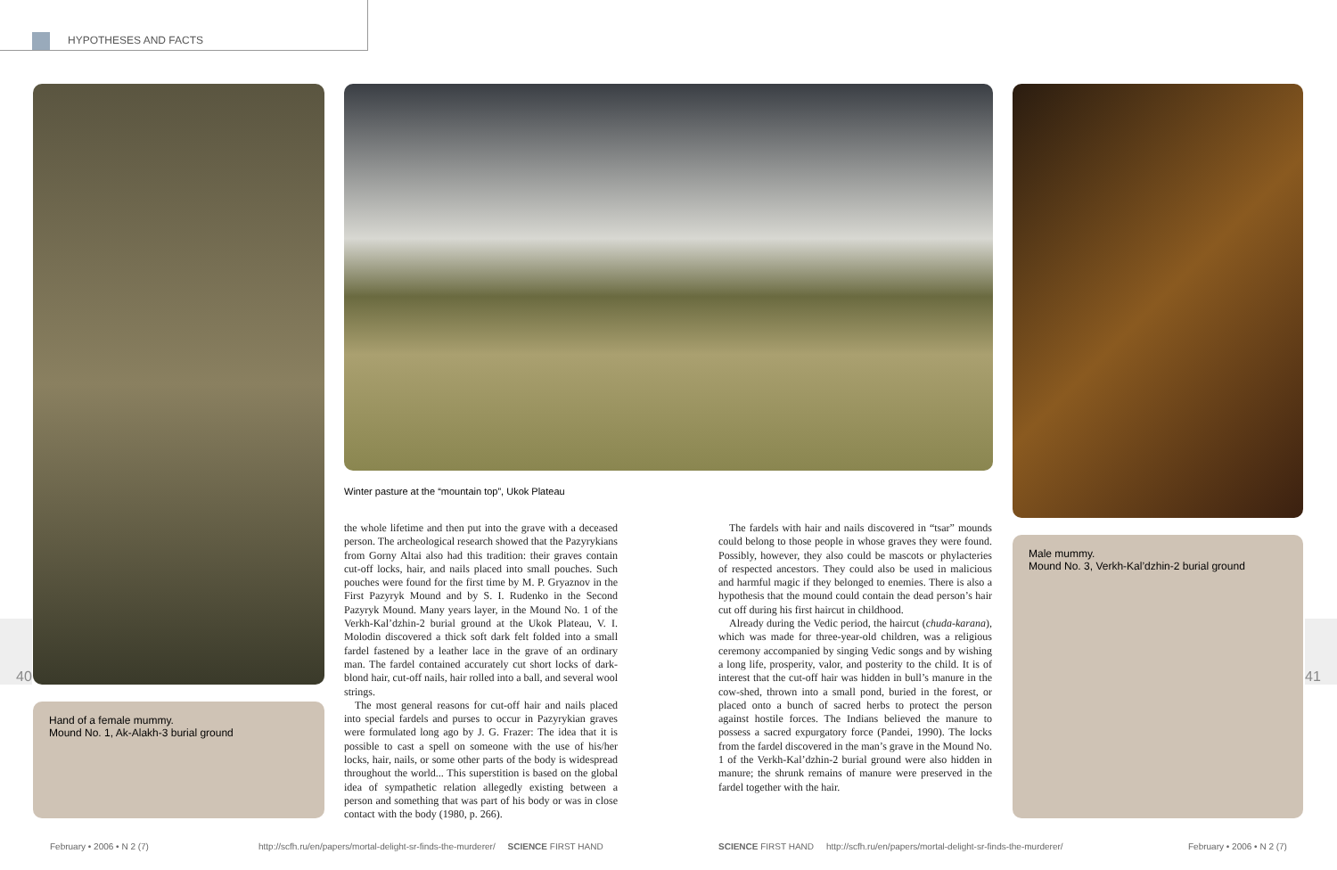HYPOTHESES AND FACTS
Winter pasture at the “mountain top”, Ukok Plateau
Hand of a female mummy.
Mound No. 1, Ak-Alakh-3 burial ground
Male mummy.
Mound No. 3, Verkh-Kal’dzhin-2 burial ground
40 41
the whole lifetime and then put into the grave with a deceased person. The archeological research showed that the Pazyrykians from Gorny Altai also had this tradition: their graves contain cut-off locks, hair, and nails placed into small pouches. Such pouches were found for the first time by M. P. Gryaznov in the First Pazyryk Mound and by S. I. Rudenko in the Second Pazyryk Mound. Many years layer, in the Mound No. 1 of the Verkh-Kal’dzhin-2 burial ground at the Ukok Plateau, V. I. Molodin discovered a thick soft dark felt folded into a small fardel fastened by a leather lace in the grave of an ordinary man. The fardel contained accurately cut short locks of dark-blond hair, cut-off nails, hair rolled into a ball, and several wool strings.
The most general reasons for cut-off hair and nails placed into special fardels and purses to occur in Pazyrykian graves were formulated long ago by J. G. Frazer: The idea that it is possible to cast a spell on someone with the use of his/her locks, hair, nails, or some other parts of the body is widespread throughout the world... This superstition is based on the global idea of sympathetic relation allegedly existing between a person and something that was part of his body or was in close contact with the body (1980, p. 266).
The fardels with hair and nails discovered in “tsar” mounds could belong to those people in whose graves they were found. Possibly, however, they also could be mascots or phylacteries of respected ancestors. They could also be used in malicious and harmful magic if they belonged to enemies. There is also a hypothesis that the mound could contain the dead person’s hair cut off during his first haircut in childhood.
Already during the Vedic period, the haircut (chuda-karana), which was made for three-year-old children, was a religious ceremony accompanied by singing Vedic songs and by wishing a long life, prosperity, valor, and posterity to the child. It is of interest that the cut-off hair was hidden in bull’s manure in the cow-shed, thrown into a small pond, buried in the forest, or placed onto a bunch of sacred herbs to protect the person against hostile forces. The Indians believed the manure to possess a sacred expurgatory force (Pandei, 1990). The locks from the fardel discovered in the man’s grave in the Mound No. 1 of the Verkh-Kal’dzhin-2 burial ground were also hidden in manure; the shrunk remains of manure were preserved in the fardel together with the hair.
February • 2006 • N 2 (7)
http://scfh.ru/en/papers/mortal-delight-sr-finds-the-murderer/ SCIENCE FIRST HAND
SCIENCE FIRST HAND http://scfh.ru/en/papers/mortal-delight-sr-finds-the-murderer/
February • 2006 • N 2 (7)